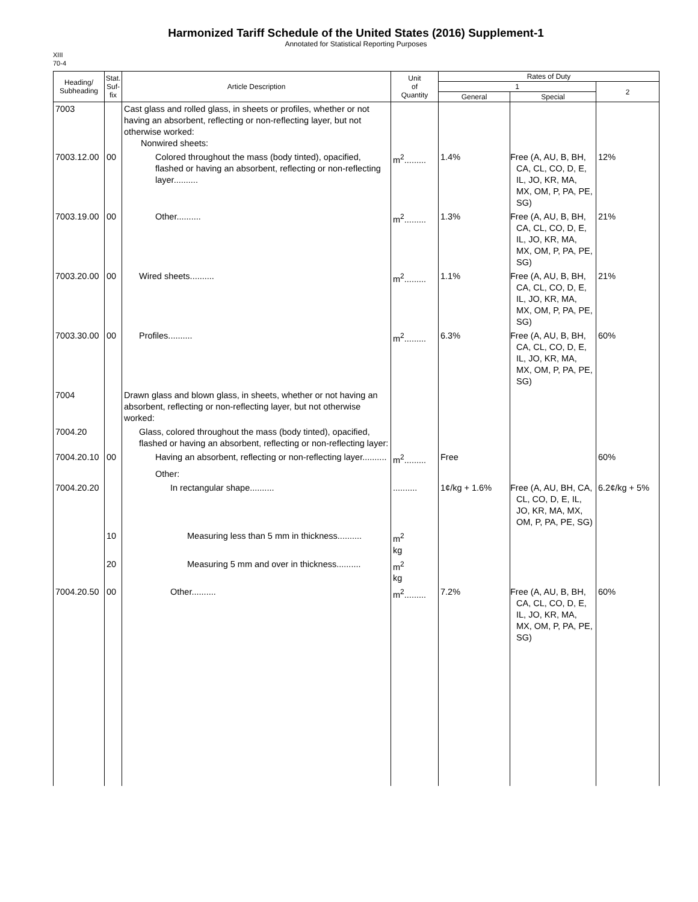Harmonized Tariff Schedule of the United States (2016) Supplement-1
Annotated for Statistical Reporting Purposes
XIII
70-4
| Heading/ Subheading | Stat. Suf- fix | Article Description | Unit of Quantity | Rates of Duty | | |
| --- | --- | --- | --- | --- | --- | --- |
| | | | | 1 | | 2 |
| | | | | General | Special | |
| 7003 | | Cast glass and rolled glass, in sheets or profiles, whether or not having an absorbent, reflecting or non-reflecting layer, but not otherwise worked: Nonwired sheets: | | | | |
| 7003.12.00 | 00 | Colored throughout the mass (body tinted), opacified, flashed or having an absorbent, reflecting or non-reflecting layer.......... | m<sup>2</sup>......... | 1.4% | Free (A, AU, B, BH, CA, CL, CO, D, E, IL, JO, KR, MA, MX, OM, P, PA, PE, SG) | 12% |
| 7003.19.00 | 00 | Other.......... | m<sup>2</sup>......... | 1.3% | Free (A, AU, B, BH, CA, CL, CO, D, E, IL, JO, KR, MA, MX, OM, P, PA, PE, SG) | 21% |
| 7003.20.00 | 00 | Wired sheets.......... | m<sup>2</sup>......... | 1.1% | Free (A, AU, B, BH, CA, CL, CO, D, E, IL, JO, KR, MA, MX, OM, P, PA, PE, SG) | 21% |
| 7003.30.00 | 00 | Profiles.......... | m<sup>2</sup>......... | 6.3% | Free (A, AU, B, BH, CA, CL, CO, D, E, IL, JO, KR, MA, MX, OM, P, PA, PE, SG) | 60% |
| 7004 | | Drawn glass and blown glass, in sheets, whether or not having an absorbent, reflecting or non-reflecting layer, but not otherwise worked: | | | | |
| 7004.20 | | Glass, colored throughout the mass (body tinted), opacified, flashed or having an absorbent, reflecting or non-reflecting layer: | | | | |
| 7004.20.10 | 00 | Having an absorbent, reflecting or non-reflecting layer.......... | m<sup>2</sup>......... | Free | | 60% |
| | | Other: | | | | |
| 7004.20.20 | | In rectangular shape.......... | .......... | 1¢/kg + 1.6% | Free (A, AU, BH, CA, CL, CO, D, E, IL, JO, KR, MA, MX, OM, P, PA, PE, SG) | 6.2¢/kg + 5% |
| | 10 | Measuring less than 5 mm in thickness.......... | m<sup>2</sup> kg | | | |
| | 20 | Measuring 5 mm and over in thickness.......... | m<sup>2</sup> kg | | | |
| 7004.20.50 | 00 | Other.......... | m<sup>2</sup>......... | 7.2% | Free (A, AU, B, BH, CA, CL, CO, D, E, IL, JO, KR, MA, MX, OM, P, PA, PE, SG) | 60% |